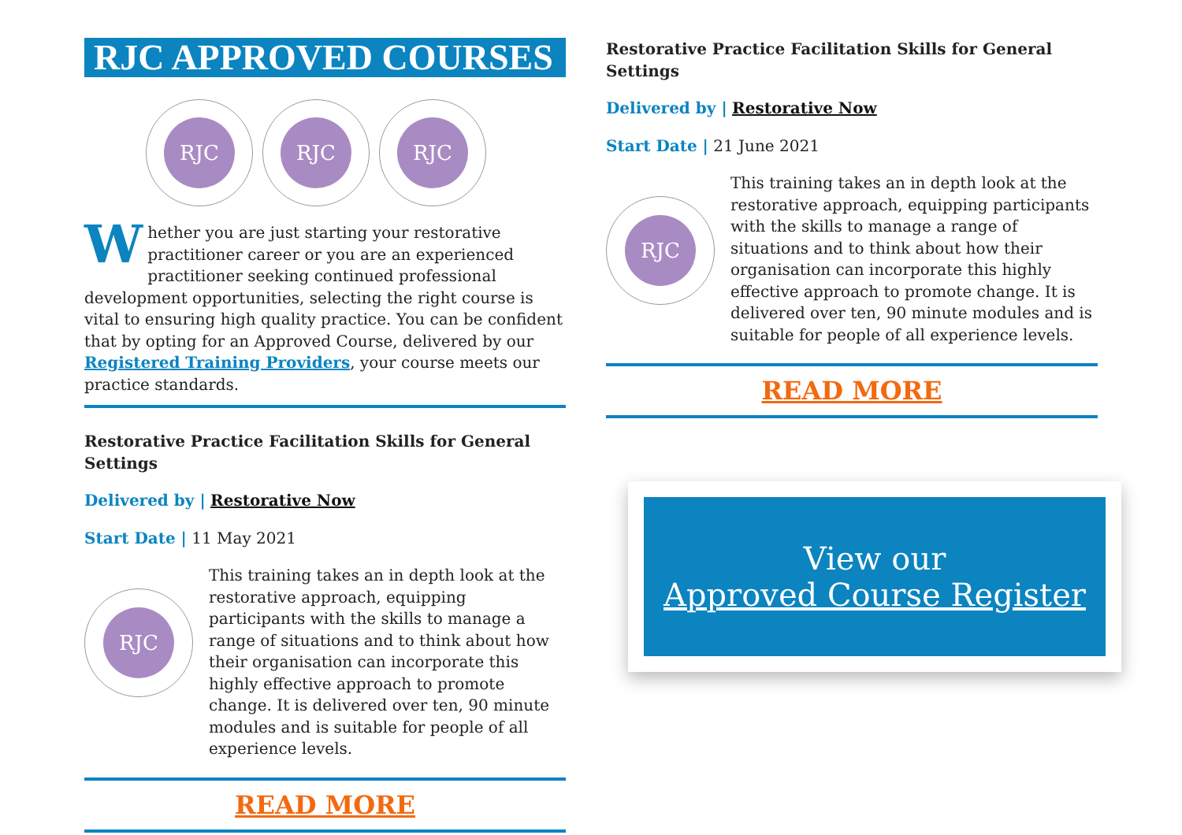RJC APPROVED COURSES
RJC RJC RJC
Whether you are just starting your restorative practitioner career or you are an experienced practitioner seeking continued professional development opportunities, selecting the right course is vital to ensuring high quality practice. You can be confident that by opting for an Approved Course, delivered by our Registered Training Providers, your course meets our practice standards.
Restorative Practice Facilitation Skills for General Settings
Delivered by | Restorative Now
Start Date | 11 May 2021
RJC
This training takes an in depth look at the restorative approach, equipping participants with the skills to manage a range of situations and to think about how their organisation can incorporate this highly effective approach to promote change. It is delivered over ten, 90 minute modules and is suitable for people of all experience levels.
READ MORE
Restorative Practice Facilitation Skills for General Settings
Delivered by | Restorative Now
Start Date | 21 June 2021
RJC
This training takes an in depth look at the restorative approach, equipping participants with the skills to manage a range of situations and to think about how their organisation can incorporate this highly effective approach to promote change. It is delivered over ten, 90 minute modules and is suitable for people of all experience levels.
READ MORE
View our
Approved Course Register